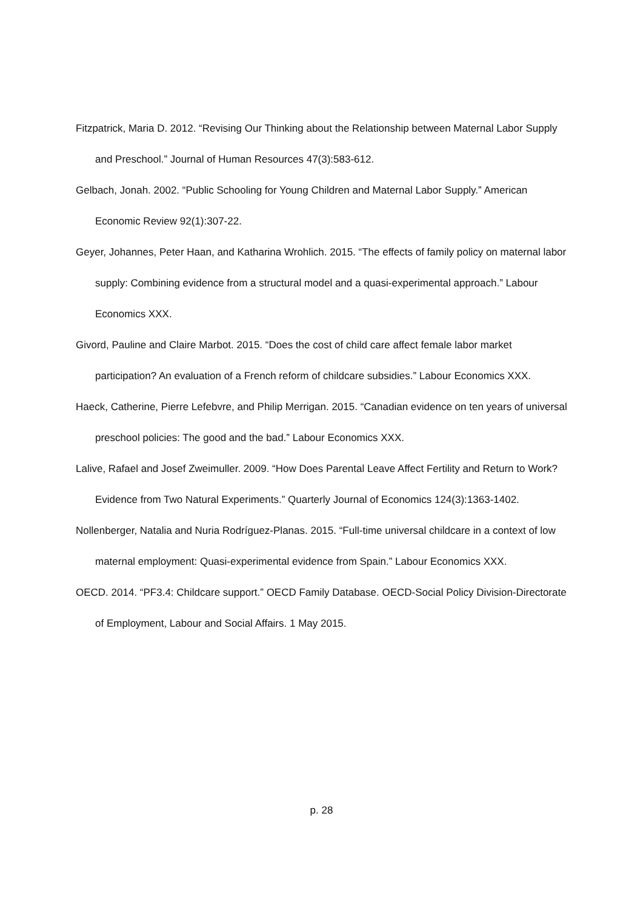Fitzpatrick, Maria D. 2012. “Revising Our Thinking about the Relationship between Maternal Labor Supply and Preschool.” Journal of Human Resources 47(3):583-612.
Gelbach, Jonah. 2002. “Public Schooling for Young Children and Maternal Labor Supply.” American Economic Review 92(1):307-22.
Geyer, Johannes, Peter Haan, and Katharina Wrohlich. 2015. “The effects of family policy on maternal labor supply: Combining evidence from a structural model and a quasi-experimental approach.” Labour Economics XXX.
Givord, Pauline and Claire Marbot. 2015. “Does the cost of child care affect female labor market participation? An evaluation of a French reform of childcare subsidies.” Labour Economics XXX.
Haeck, Catherine, Pierre Lefebvre, and Philip Merrigan. 2015. “Canadian evidence on ten years of universal preschool policies: The good and the bad.” Labour Economics XXX.
Lalive, Rafael and Josef Zweimuller. 2009. “How Does Parental Leave Affect Fertility and Return to Work? Evidence from Two Natural Experiments.” Quarterly Journal of Economics 124(3):1363-1402.
Nollenberger, Natalia and Nuria Rodríguez-Planas. 2015. “Full-time universal childcare in a context of low maternal employment: Quasi-experimental evidence from Spain.” Labour Economics XXX.
OECD. 2014. “PF3.4: Childcare support.” OECD Family Database. OECD-Social Policy Division-Directorate of Employment, Labour and Social Affairs. 1 May 2015.
p. 28